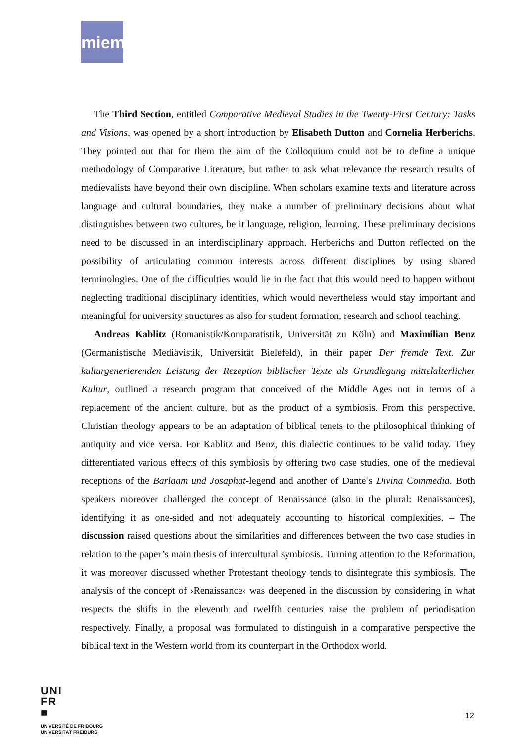miem
The Third Section, entitled Comparative Medieval Studies in the Twenty-First Century: Tasks and Visions, was opened by a short introduction by Elisabeth Dutton and Cornelia Herberichs. They pointed out that for them the aim of the Colloquium could not be to define a unique methodology of Comparative Literature, but rather to ask what relevance the research results of medievalists have beyond their own discipline. When scholars examine texts and literature across language and cultural boundaries, they make a number of preliminary decisions about what distinguishes between two cultures, be it language, religion, learning. These preliminary decisions need to be discussed in an interdisciplinary approach. Herberichs and Dutton reflected on the possibility of articulating common interests across different disciplines by using shared terminologies. One of the difficulties would lie in the fact that this would need to happen without neglecting traditional disciplinary identities, which would nevertheless would stay important and meaningful for university structures as also for student formation, research and school teaching.
Andreas Kablitz (Romanistik/Komparatistik, Universität zu Köln) and Maximilian Benz (Germanistische Mediävistik, Universität Bielefeld), in their paper Der fremde Text. Zur kulturgenerierenden Leistung der Rezeption biblischer Texte als Grundlegung mittelalterlicher Kultur, outlined a research program that conceived of the Middle Ages not in terms of a replacement of the ancient culture, but as the product of a symbiosis. From this perspective, Christian theology appears to be an adaptation of biblical tenets to the philosophical thinking of antiquity and vice versa. For Kablitz and Benz, this dialectic continues to be valid today. They differentiated various effects of this symbiosis by offering two case studies, one of the medieval receptions of the Barlaam und Josaphat-legend and another of Dante’s Divina Commedia. Both speakers moreover challenged the concept of Renaissance (also in the plural: Renaissances), identifying it as one-sided and not adequately accounting to historical complexities. – The discussion raised questions about the similarities and differences between the two case studies in relation to the paper’s main thesis of intercultural symbiosis. Turning attention to the Reformation, it was moreover discussed whether Protestant theology tends to disintegrate this symbiosis. The analysis of the concept of ›Renaissance‹ was deepened in the discussion by considering in what respects the shifts in the eleventh and twelfth centuries raise the problem of periodisation respectively. Finally, a proposal was formulated to distinguish in a comparative perspective the biblical text in the Western world from its counterpart in the Orthodox world.
UNI
FR
■
UNIVERSITÉ DE FRIBOURG
UNIVERSITÄT FREIBURG
12